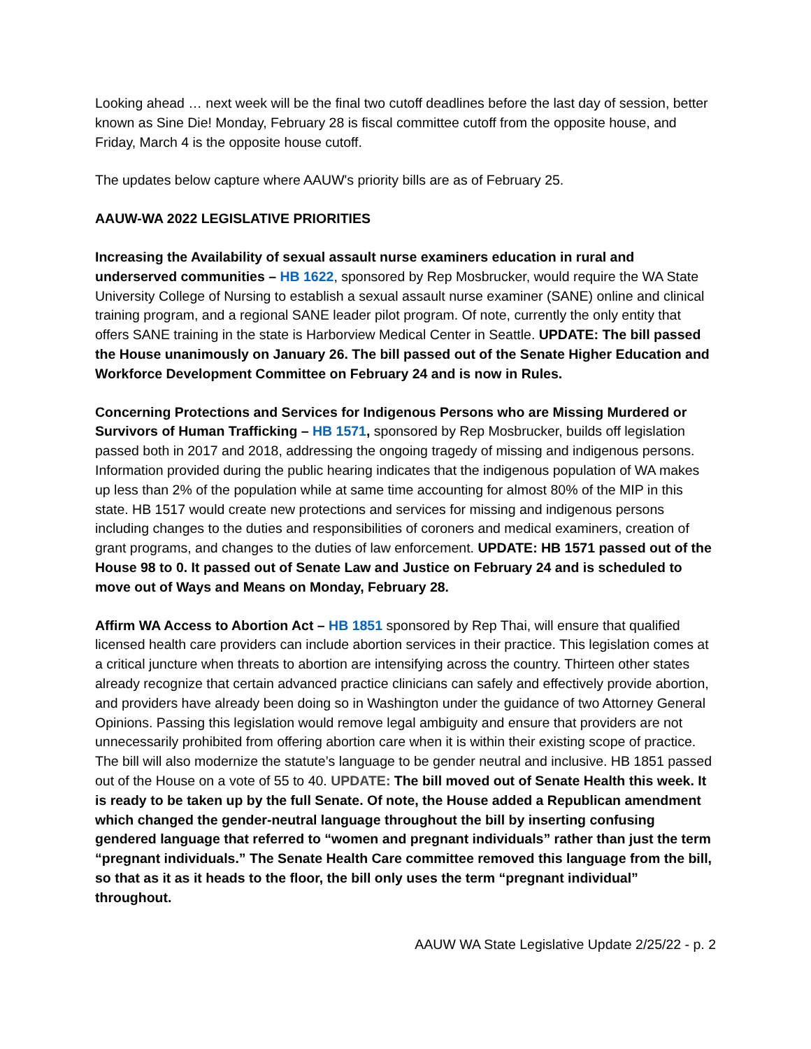Looking ahead … next week will be the final two cutoff deadlines before the last day of session, better known as Sine Die! Monday, February 28 is fiscal committee cutoff from the opposite house, and Friday, March 4 is the opposite house cutoff.
The updates below capture where AAUW's priority bills are as of February 25.
AAUW-WA 2022 LEGISLATIVE PRIORITIES
Increasing the Availability of sexual assault nurse examiners education in rural and underserved communities – HB 1622, sponsored by Rep Mosbrucker, would require the WA State University College of Nursing to establish a sexual assault nurse examiner (SANE) online and clinical training program, and a regional SANE leader pilot program. Of note, currently the only entity that offers SANE training in the state is Harborview Medical Center in Seattle. UPDATE: The bill passed the House unanimously on January 26. The bill passed out of the Senate Higher Education and Workforce Development Committee on February 24 and is now in Rules.
Concerning Protections and Services for Indigenous Persons who are Missing Murdered or Survivors of Human Trafficking – HB 1571, sponsored by Rep Mosbrucker, builds off legislation passed both in 2017 and 2018, addressing the ongoing tragedy of missing and indigenous persons. Information provided during the public hearing indicates that the indigenous population of WA makes up less than 2% of the population while at same time accounting for almost 80% of the MIP in this state. HB 1517 would create new protections and services for missing and indigenous persons including changes to the duties and responsibilities of coroners and medical examiners, creation of grant programs, and changes to the duties of law enforcement. UPDATE: HB 1571 passed out of the House 98 to 0. It passed out of Senate Law and Justice on February 24 and is scheduled to move out of Ways and Means on Monday, February 28.
Affirm WA Access to Abortion Act – HB 1851 sponsored by Rep Thai, will ensure that qualified licensed health care providers can include abortion services in their practice. This legislation comes at a critical juncture when threats to abortion are intensifying across the country. Thirteen other states already recognize that certain advanced practice clinicians can safely and effectively provide abortion, and providers have already been doing so in Washington under the guidance of two Attorney General Opinions. Passing this legislation would remove legal ambiguity and ensure that providers are not unnecessarily prohibited from offering abortion care when it is within their existing scope of practice. The bill will also modernize the statute’s language to be gender neutral and inclusive. HB 1851 passed out of the House on a vote of 55 to 40. UPDATE: The bill moved out of Senate Health this week. It is ready to be taken up by the full Senate. Of note, the House added a Republican amendment which changed the gender-neutral language throughout the bill by inserting confusing gendered language that referred to “women and pregnant individuals” rather than just the term “pregnant individuals.” The Senate Health Care committee removed this language from the bill, so that as it as it heads to the floor, the bill only uses the term “pregnant individual” throughout.
AAUW WA State Legislative Update 2/25/22 - p. 2